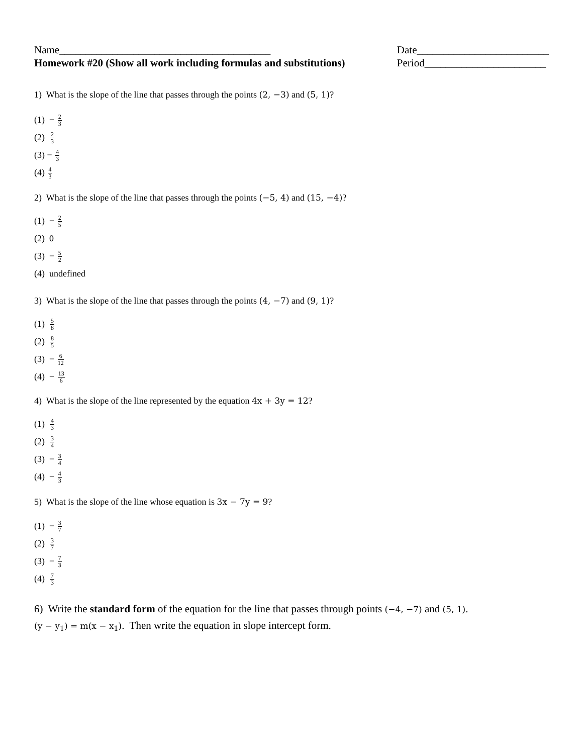Name________________________________________
Homework #20 (Show all work including formulas and substitutions)
Date_________________________
Period_______________________
1) What is the slope of the line that passes through the points (2, −3) and (5, 1)?
(1) − 2 3
(2) 2 3
(3) − 4 3
(4) 4 3
2) What is the slope of the line that passes through the points (−5, 4) and (15, −4)?
(1) − 2 5
(2) 0
(3) − 5 2
(4) undefined
3) What is the slope of the line that passes through the points (4, −7) and (9, 1)?
(1) 5 8
(2) 8 5
(3) − 6 12
(4) − 13 6
4) What is the slope of the line represented by the equation 4x + 3y = 12?
(1) 4 3
(2) 3 4
(3) − 3 4
(4) − 4 3
5) What is the slope of the line whose equation is 3x − 7y = 9?
(1) − 3 7
(2) 3 7
(3) − 7 3
(4) 7 3
6) Write the standard form of the equation for the line that passes through points (−4, −7) and (5, 1).
(y − y<sub>1</sub>) = m(x − x<sub>1</sub>). Then write the equation in slope intercept form.